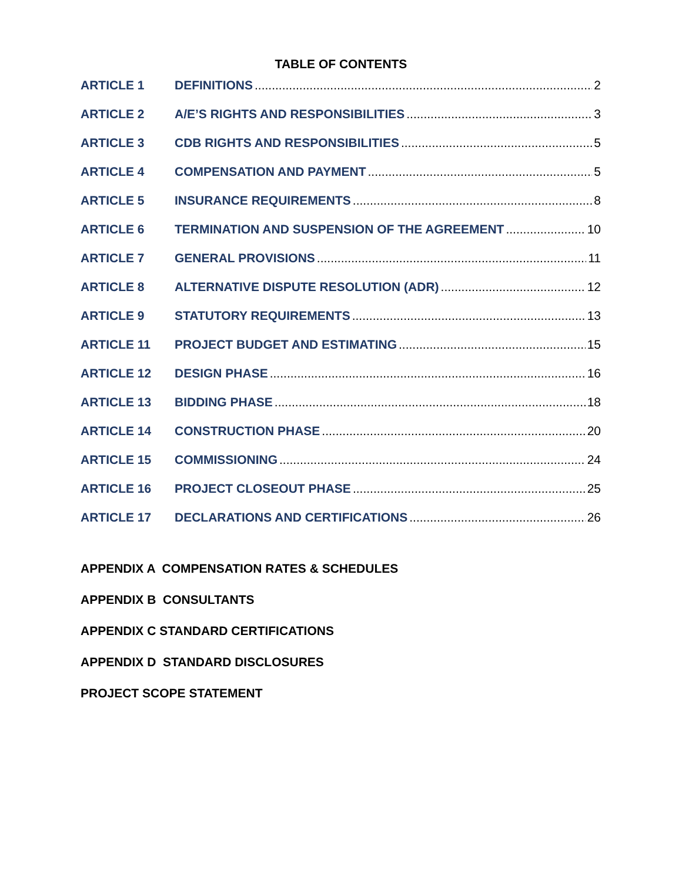TABLE OF CONTENTS
ARTICLE 1 DEFINITIONS 2
ARTICLE 2 A/E’S RIGHTS AND RESPONSIBILITIES 3
ARTICLE 3 CDB RIGHTS AND RESPONSIBILITIES 5
ARTICLE 4 COMPENSATION AND PAYMENT 5
ARTICLE 5 INSURANCE REQUIREMENTS 8
ARTICLE 6 TERMINATION AND SUSPENSION OF THE AGREEMENT 10
ARTICLE 7 GENERAL PROVISIONS 11
ARTICLE 8 ALTERNATIVE DISPUTE RESOLUTION (ADR) 12
ARTICLE 9 STATUTORY REQUIREMENTS 13
ARTICLE 11 PROJECT BUDGET AND ESTIMATING 15
ARTICLE 12 DESIGN PHASE 16
ARTICLE 13 BIDDING PHASE 18
ARTICLE 14 CONSTRUCTION PHASE 20
ARTICLE 15 COMMISSIONING 24
ARTICLE 16 PROJECT CLOSEOUT PHASE 25
ARTICLE 17 DECLARATIONS AND CERTIFICATIONS 26
APPENDIX A COMPENSATION RATES & SCHEDULES
APPENDIX B CONSULTANTS
APPENDIX C STANDARD CERTIFICATIONS
APPENDIX D STANDARD DISCLOSURES
PROJECT SCOPE STATEMENT